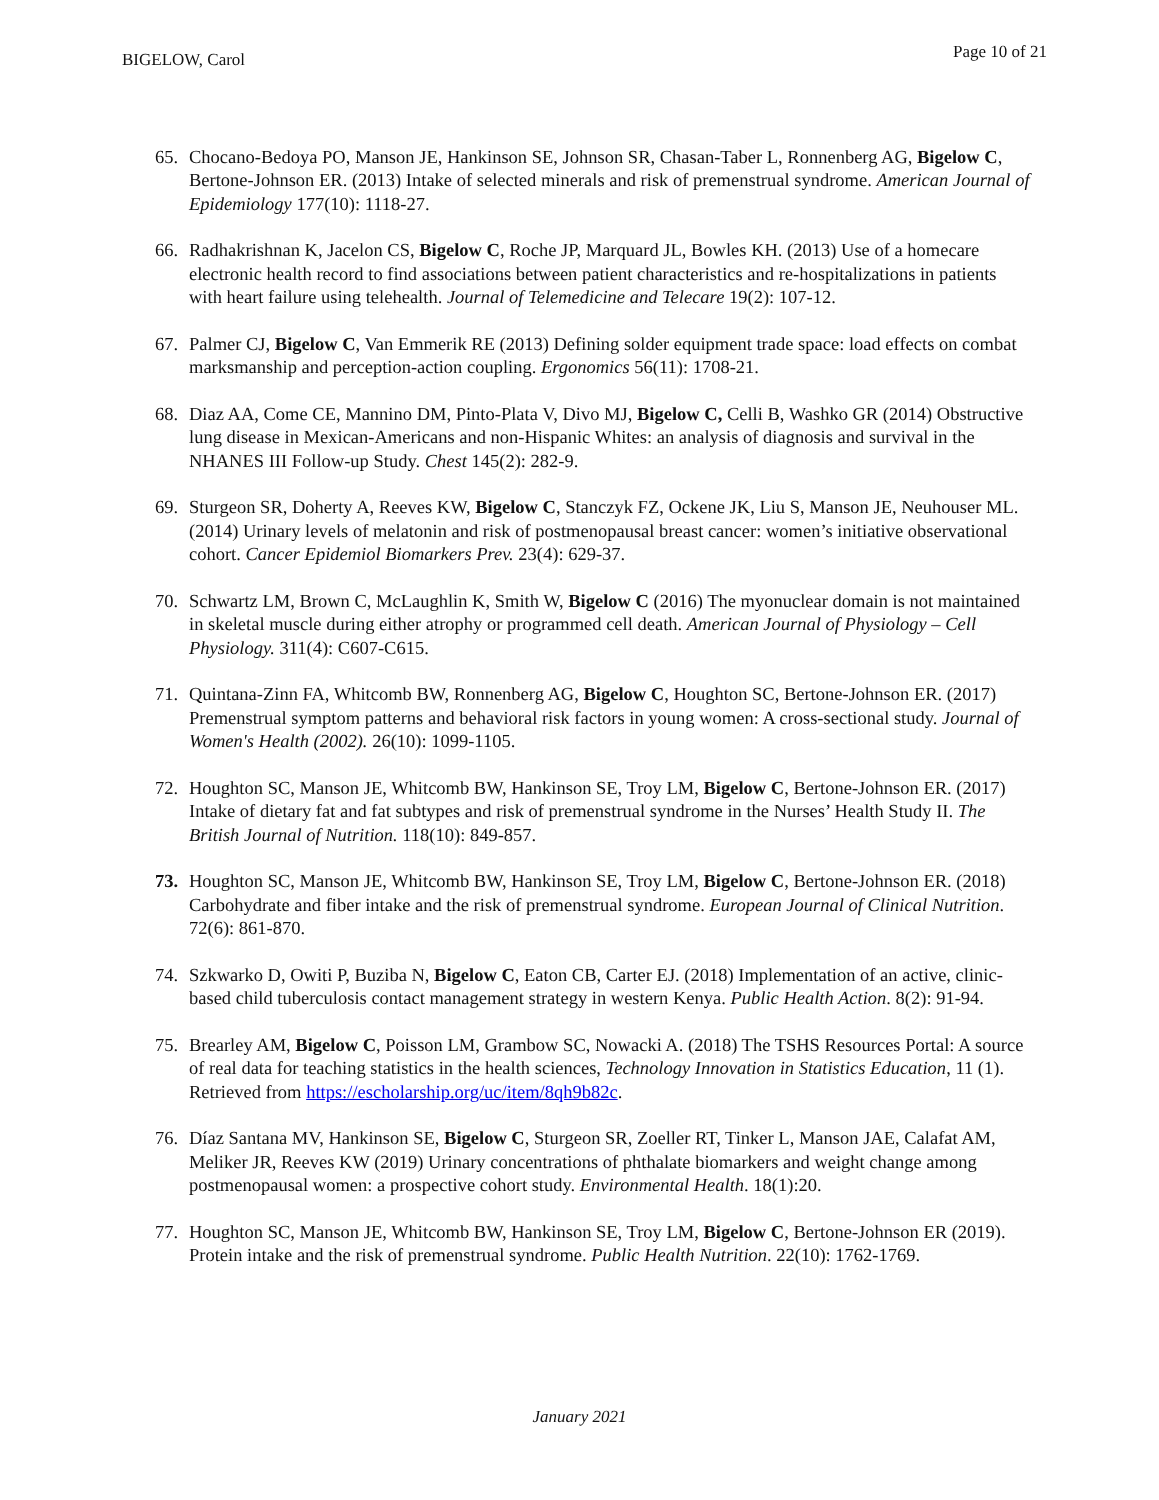BIGELOW, Carol Page 10 of 21
65. Chocano-Bedoya PO, Manson JE, Hankinson SE, Johnson SR, Chasan-Taber L, Ronnenberg AG, Bigelow C, Bertone-Johnson ER. (2013) Intake of selected minerals and risk of premenstrual syndrome. American Journal of Epidemiology 177(10): 1118-27.
66. Radhakrishnan K, Jacelon CS, Bigelow C, Roche JP, Marquard JL, Bowles KH. (2013) Use of a homecare electronic health record to find associations between patient characteristics and re-hospitalizations in patients with heart failure using telehealth. Journal of Telemedicine and Telecare 19(2): 107-12.
67. Palmer CJ, Bigelow C, Van Emmerik RE (2013) Defining solder equipment trade space: load effects on combat marksmanship and perception-action coupling. Ergonomics 56(11): 1708-21.
68. Diaz AA, Come CE, Mannino DM, Pinto-Plata V, Divo MJ, Bigelow C, Celli B, Washko GR (2014) Obstructive lung disease in Mexican-Americans and non-Hispanic Whites: an analysis of diagnosis and survival in the NHANES III Follow-up Study. Chest 145(2): 282-9.
69. Sturgeon SR, Doherty A, Reeves KW, Bigelow C, Stanczyk FZ, Ockene JK, Liu S, Manson JE, Neuhouser ML. (2014) Urinary levels of melatonin and risk of postmenopausal breast cancer: women’s initiative observational cohort. Cancer Epidemiol Biomarkers Prev. 23(4): 629-37.
70. Schwartz LM, Brown C, McLaughlin K, Smith W, Bigelow C (2016) The myonuclear domain is not maintained in skeletal muscle during either atrophy or programmed cell death. American Journal of Physiology – Cell Physiology. 311(4): C607-C615.
71. Quintana-Zinn FA, Whitcomb BW, Ronnenberg AG, Bigelow C, Houghton SC, Bertone-Johnson ER. (2017) Premenstrual symptom patterns and behavioral risk factors in young women: A cross-sectional study. Journal of Women's Health (2002). 26(10): 1099-1105.
72. Houghton SC, Manson JE, Whitcomb BW, Hankinson SE, Troy LM, Bigelow C, Bertone-Johnson ER. (2017) Intake of dietary fat and fat subtypes and risk of premenstrual syndrome in the Nurses’ Health Study II. The British Journal of Nutrition. 118(10): 849-857.
73. Houghton SC, Manson JE, Whitcomb BW, Hankinson SE, Troy LM, Bigelow C, Bertone-Johnson ER. (2018) Carbohydrate and fiber intake and the risk of premenstrual syndrome. European Journal of Clinical Nutrition. 72(6): 861-870.
74. Szkwarko D, Owiti P, Buziba N, Bigelow C, Eaton CB, Carter EJ. (2018) Implementation of an active, clinic-based child tuberculosis contact management strategy in western Kenya. Public Health Action. 8(2): 91-94.
75. Brearley AM, Bigelow C, Poisson LM, Grambow SC, Nowacki A. (2018) The TSHS Resources Portal: A source of real data for teaching statistics in the health sciences, Technology Innovation in Statistics Education, 11 (1). Retrieved from https://escholarship.org/uc/item/8qh9b82c.
76. Díaz Santana MV, Hankinson SE, Bigelow C, Sturgeon SR, Zoeller RT, Tinker L, Manson JAE, Calafat AM, Meliker JR, Reeves KW (2019) Urinary concentrations of phthalate biomarkers and weight change among postmenopausal women: a prospective cohort study. Environmental Health. 18(1):20.
77. Houghton SC, Manson JE, Whitcomb BW, Hankinson SE, Troy LM, Bigelow C, Bertone-Johnson ER (2019). Protein intake and the risk of premenstrual syndrome. Public Health Nutrition. 22(10): 1762-1769.
January 2021